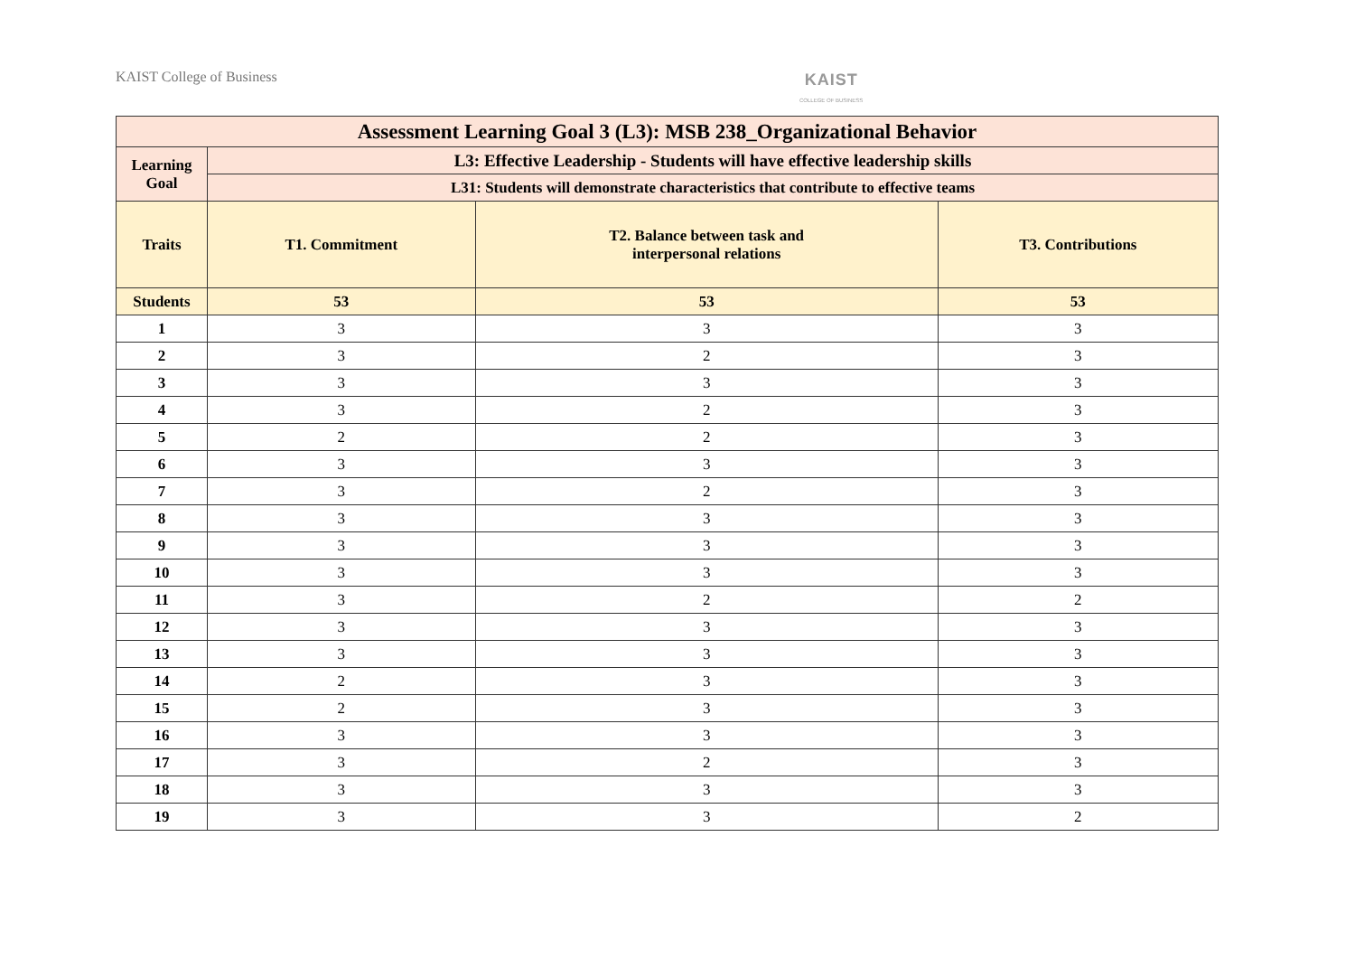KAIST College of Business KAIST
COLLEGE OF BUSINESS
| Assessment Learning Goal 3 (L3): MSB 238_Organizational Behavior | | | |
| --- | --- | --- | --- |
| Learning Goal | L3: Effective Leadership - Students will have effective leadership skills | | |
| | L31: Students will demonstrate characteristics that contribute to effective teams | | |
| Traits | T1. Commitment | T2. Balance between task and interpersonal relations | T3. Contributions |
| Students | 53 | 53 | 53 |
| 1 | 3 | 3 | 3 |
| 2 | 3 | 2 | 3 |
| 3 | 3 | 3 | 3 |
| 4 | 3 | 2 | 3 |
| 5 | 2 | 2 | 3 |
| 6 | 3 | 3 | 3 |
| 7 | 3 | 2 | 3 |
| 8 | 3 | 3 | 3 |
| 9 | 3 | 3 | 3 |
| 10 | 3 | 3 | 3 |
| 11 | 3 | 2 | 2 |
| 12 | 3 | 3 | 3 |
| 13 | 3 | 3 | 3 |
| 14 | 2 | 3 | 3 |
| 15 | 2 | 3 | 3 |
| 16 | 3 | 3 | 3 |
| 17 | 3 | 2 | 3 |
| 18 | 3 | 3 | 3 |
| 19 | 3 | 3 | 2 |